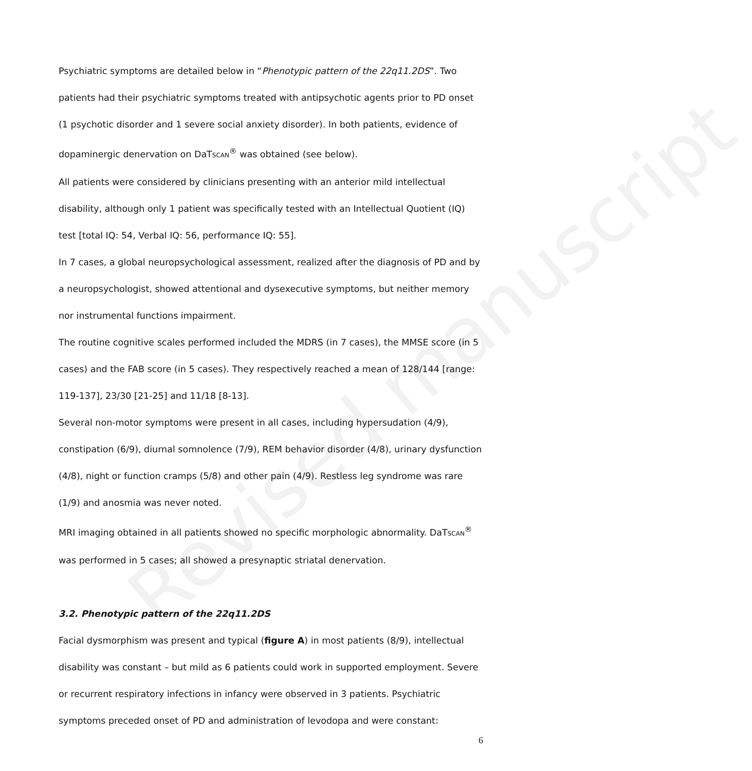Revised manuscript
Psychiatric symptoms are detailed below in “Phenotypic pattern of the 22q11.2DS”. Two patients had their psychiatric symptoms treated with antipsychotic agents prior to PD onset (1 psychotic disorder and 1 severe social anxiety disorder). In both patients, evidence of dopaminergic denervation on DaTSCAN<sup>®</sup> was obtained (see below).
All patients were considered by clinicians presenting with an anterior mild intellectual disability, although only 1 patient was specifically tested with an Intellectual Quotient (IQ) test [total IQ: 54, Verbal IQ: 56, performance IQ: 55].
In 7 cases, a global neuropsychological assessment, realized after the diagnosis of PD and by a neuropsychologist, showed attentional and dysexecutive symptoms, but neither memory nor instrumental functions impairment.
The routine cognitive scales performed included the MDRS (in 7 cases), the MMSE score (in 5 cases) and the FAB score (in 5 cases). They respectively reached a mean of 128/144 [range: 119-137], 23/30 [21-25] and 11/18 [8-13].
Several non-motor symptoms were present in all cases, including hypersudation (4/9), constipation (6/9), diurnal somnolence (7/9), REM behavior disorder (4/8), urinary dysfunction (4/8), night or function cramps (5/8) and other pain (4/9). Restless leg syndrome was rare (1/9) and anosmia was never noted.
MRI imaging obtained in all patients showed no specific morphologic abnormality. DaTSCAN<sup>®</sup> was performed in 5 cases; all showed a presynaptic striatal denervation.
3.2. Phenotypic pattern of the 22q11.2DS
Facial dysmorphism was present and typical (figure A) in most patients (8/9), intellectual disability was constant – but mild as 6 patients could work in supported employment. Severe or recurrent respiratory infections in infancy were observed in 3 patients. Psychiatric symptoms preceded onset of PD and administration of levodopa and were constant:
6